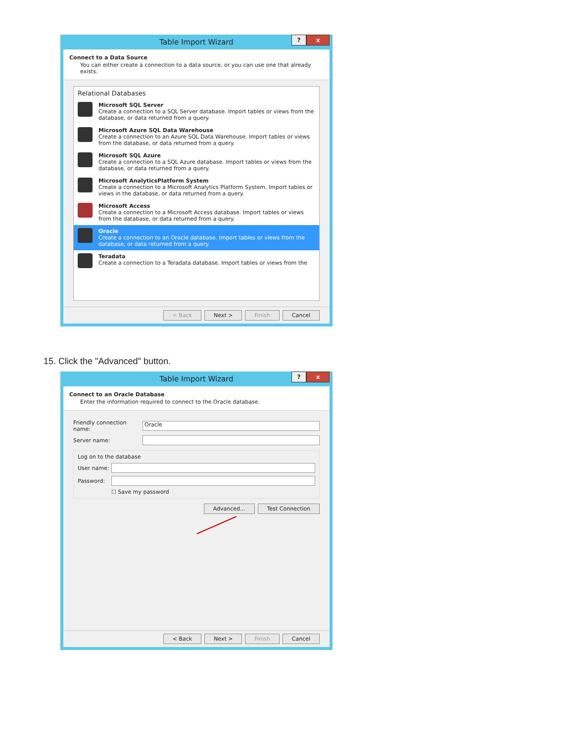Table Import Wizard
? x
Connect to a Data Source
You can either create a connection to a data source, or you can use one that already exists.
Relational Databases
Microsoft SQL Server
Create a connection to a SQL Server database. Import tables or views from the database, or data returned from a query.
Microsoft Azure SQL Data Warehouse
Create a connection to an Azure SQL Data Warehouse. Import tables or views from the database, or data returned from a query.
Microsoft SQL Azure
Create a connection to a SQL Azure database. Import tables or views from the database, or data returned from a query.
Microsoft AnalyticsPlatform System
Create a connection to a Microsoft Analytics Platform System. Import tables or views in the database, or data returned from a query.
Microsoft Access
Create a connection to a Microsoft Access database. Import tables or views from the database, or data returned from a query.
Oracle
Create a connection to an Oracle database. Import tables or views from the database, or data returned from a query.
Teradata
Create a connection to a Teradata database. Import tables or views from the
< Back Next > Finish Cancel
15. Click the "Advanced" button.
Table Import Wizard
? x
Connect to an Oracle Database
Enter the information required to connect to the Oracle database.
Friendly connection name:
Oracle
Server name:
Log on to the database
User name:
Password:
☐ Save my password
Advanced... Test Connection
< Back Next > Finish Cancel